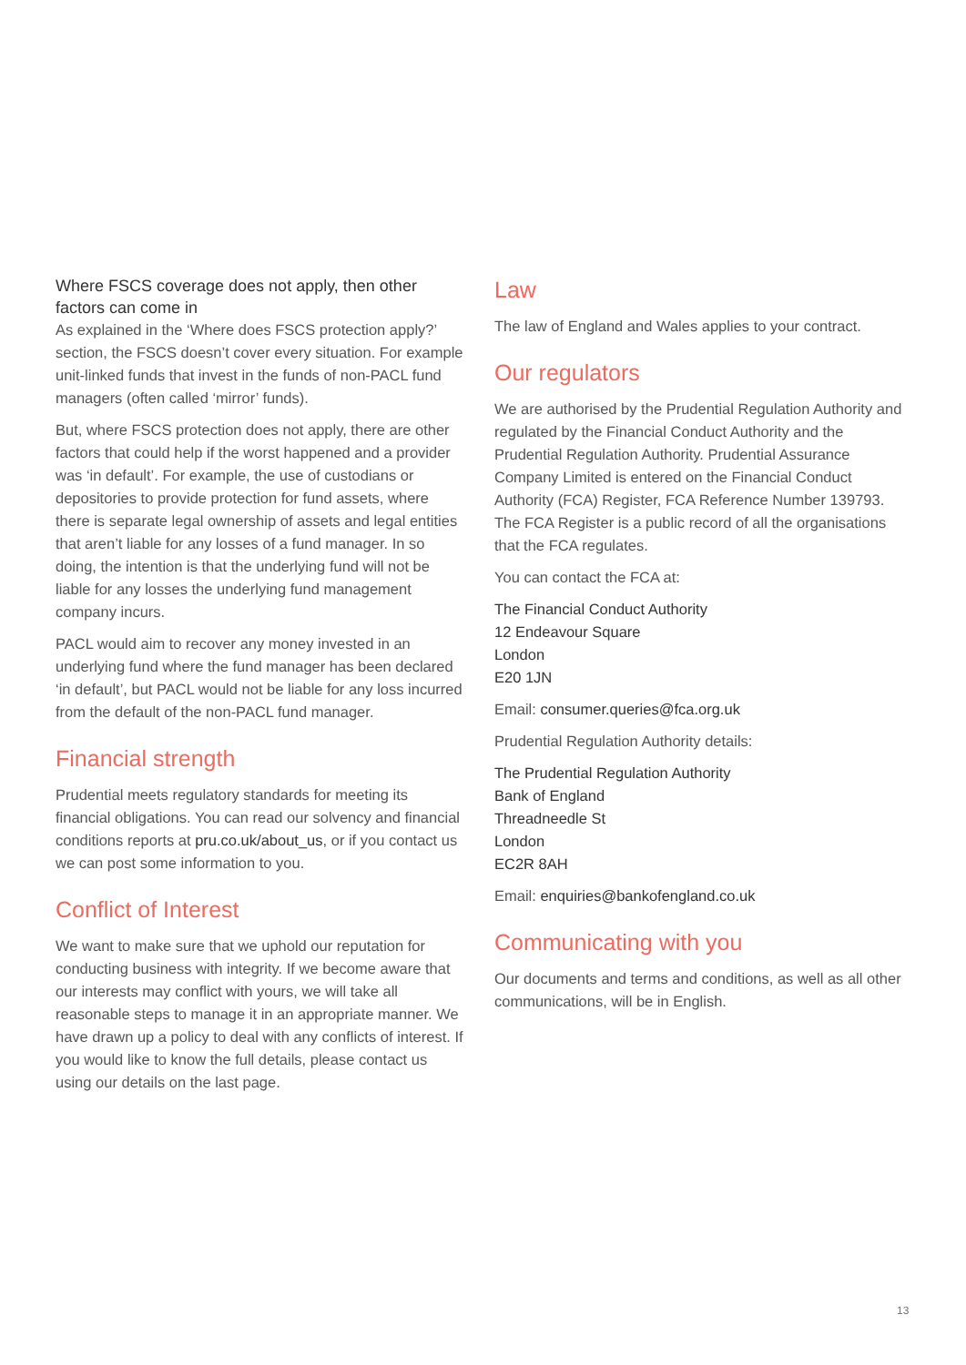Where FSCS coverage does not apply, then other factors can come in
As explained in the ‘Where does FSCS protection apply?’ section, the FSCS doesn’t cover every situation. For example unit-linked funds that invest in the funds of non-PACL fund managers (often called ‘mirror’ funds).
But, where FSCS protection does not apply, there are other factors that could help if the worst happened and a provider was ‘in default’. For example, the use of custodians or depositories to provide protection for fund assets, where there is separate legal ownership of assets and legal entities that aren’t liable for any losses of a fund manager. In so doing, the intention is that the underlying fund will not be liable for any losses the underlying fund management company incurs.
PACL would aim to recover any money invested in an underlying fund where the fund manager has been declared ‘in default’, but PACL would not be liable for any loss incurred from the default of the non-PACL fund manager.
Financial strength
Prudential meets regulatory standards for meeting its financial obligations. You can read our solvency and financial conditions reports at pru.co.uk/about_us, or if you contact us we can post some information to you.
Conflict of Interest
We want to make sure that we uphold our reputation for conducting business with integrity. If we become aware that our interests may conflict with yours, we will take all reasonable steps to manage it in an appropriate manner. We have drawn up a policy to deal with any conflicts of interest. If you would like to know the full details, please contact us using our details on the last page.
Law
The law of England and Wales applies to your contract.
Our regulators
We are authorised by the Prudential Regulation Authority and regulated by the Financial Conduct Authority and the Prudential Regulation Authority. Prudential Assurance Company Limited is entered on the Financial Conduct Authority (FCA) Register, FCA Reference Number 139793. The FCA Register is a public record of all the organisations that the FCA regulates.
You can contact the FCA at:
The Financial Conduct Authority
12 Endeavour Square
London
E20 1JN
Email: consumer.queries@fca.org.uk
Prudential Regulation Authority details:
The Prudential Regulation Authority
Bank of England
Threadneedle St
London
EC2R 8AH
Email: enquiries@bankofengland.co.uk
Communicating with you
Our documents and terms and conditions, as well as all other communications, will be in English.
13